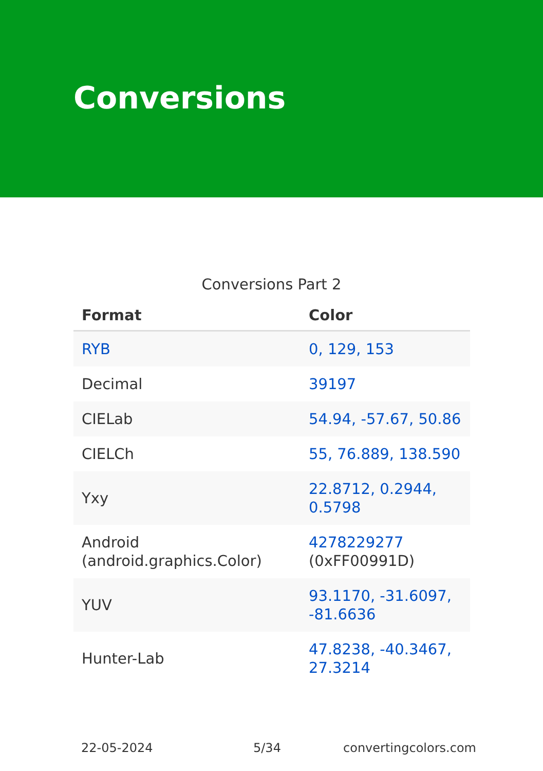Conversions
Conversions Part 2
| Format | Color |
| --- | --- |
| RYB | 0, 129, 153 |
| Decimal | 39197 |
| CIELab | 54.94, -57.67, 50.86 |
| CIELCh | 55, 76.889, 138.590 |
| Yxy | 22.8712, 0.2944, 0.5798 |
| Android (android.graphics.Color) | 4278229277 (0xFF00991D) |
| YUV | 93.1170, -31.6097, -81.6636 |
| Hunter-Lab | 47.8238, -40.3467, 27.3214 |
22-05-2024 5/34 convertingcolors.com